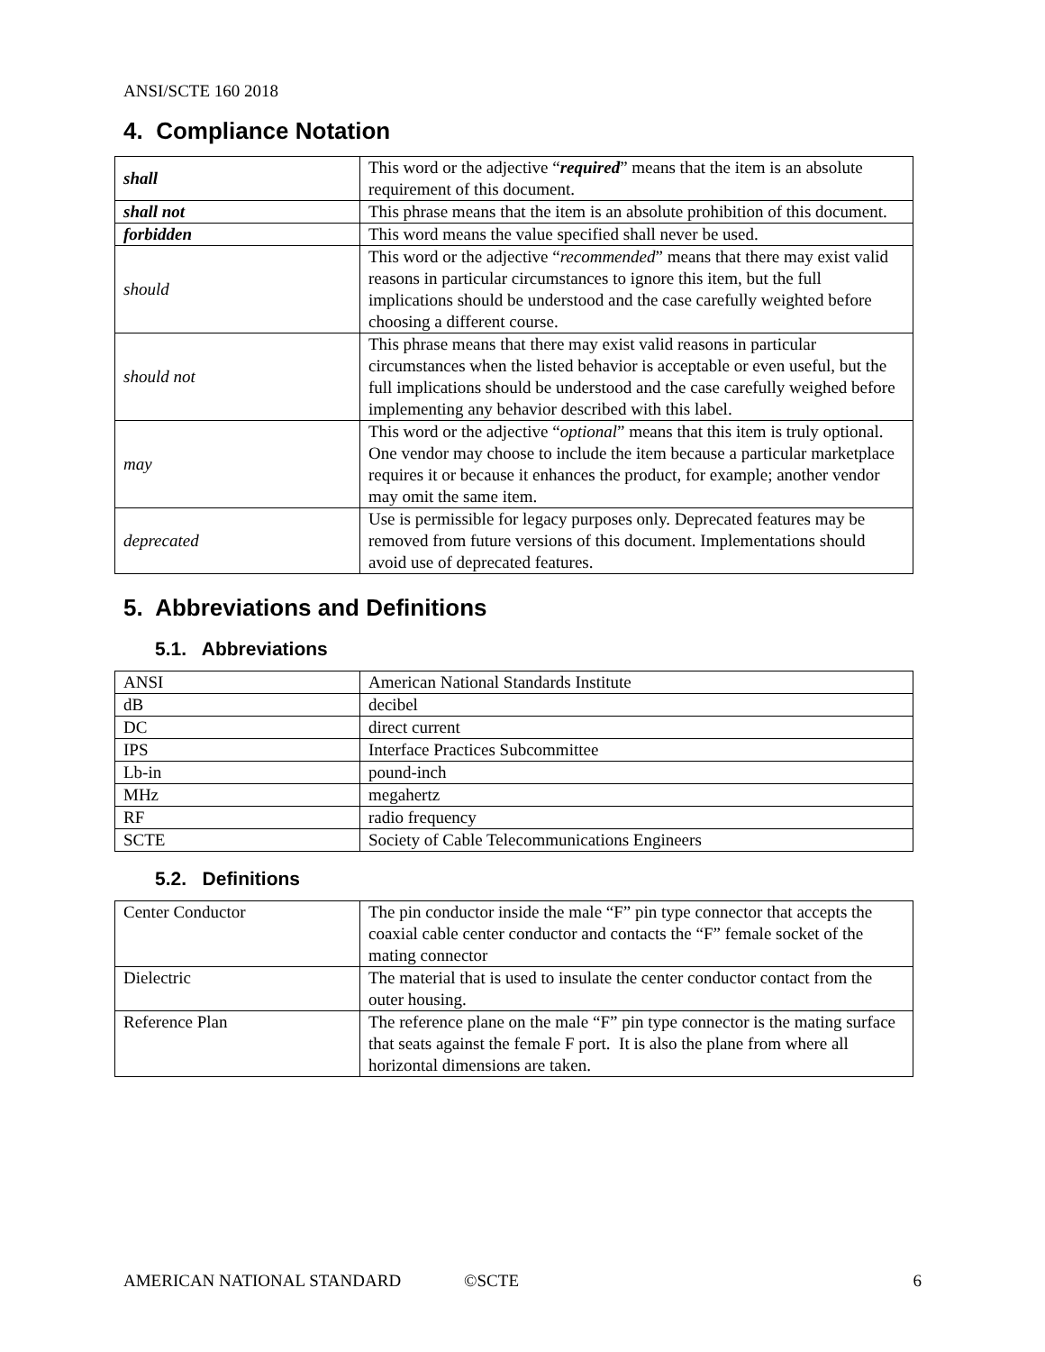ANSI/SCTE 160 2018
4. Compliance Notation
| shall | This word or the adjective “ required ” means that the item is an absolute requirement of this document. |
| shall not | This phrase means that the item is an absolute prohibition of this document. |
| forbidden | This word means the value specified shall never be used. |
| should | This word or the adjective “ recommended ” means that there may exist valid reasons in particular circumstances to ignore this item, but the full implications should be understood and the case carefully weighted before choosing a different course. |
| should not | This phrase means that there may exist valid reasons in particular circumstances when the listed behavior is acceptable or even useful, but the full implications should be understood and the case carefully weighed before implementing any behavior described with this label. |
| may | This word or the adjective “ optional ” means that this item is truly optional. One vendor may choose to include the item because a particular marketplace requires it or because it enhances the product, for example; another vendor may omit the same item. |
| deprecated | Use is permissible for legacy purposes only. Deprecated features may be removed from future versions of this document. Implementations should avoid use of deprecated features. |
5. Abbreviations and Definitions
5.1. Abbreviations
| ANSI | American National Standards Institute |
| dB | decibel |
| DC | direct current |
| IPS | Interface Practices Subcommittee |
| Lb-in | pound-inch |
| MHz | megahertz |
| RF | radio frequency |
| SCTE | Society of Cable Telecommunications Engineers |
5.2. Definitions
| Center Conductor | The pin conductor inside the male “F” pin type connector that accepts the coaxial cable center conductor and contacts the “F” female socket of the mating connector |
| Dielectric | The material that is used to insulate the center conductor contact from the outer housing. |
| Reference Plan | The reference plane on the male “F” pin type connector is the mating surface that seats against the female F port. It is also the plane from where all horizontal dimensions are taken. |
AMERICAN NATIONAL STANDARD ©SCTE 6